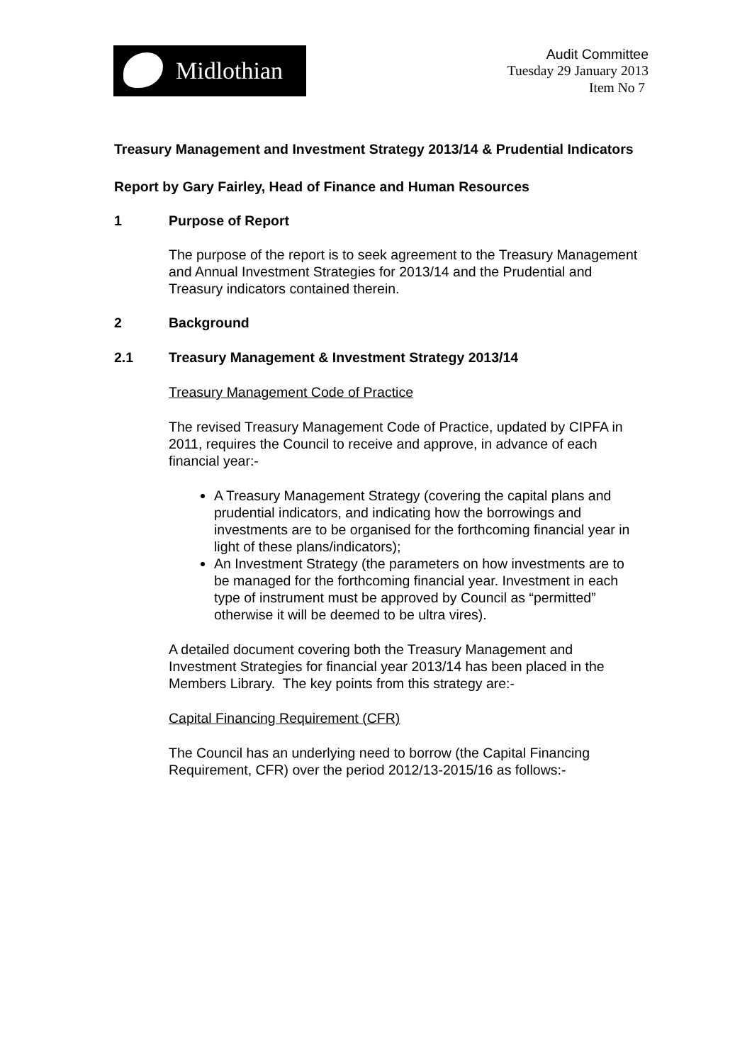Midlothian
Audit Committee
Tuesday 29 January 2013
Item No 7
Treasury Management and Investment Strategy 2013/14 & Prudential Indicators
Report by Gary Fairley, Head of Finance and Human Resources
1 Purpose of Report
The purpose of the report is to seek agreement to the Treasury Management and Annual Investment Strategies for 2013/14 and the Prudential and Treasury indicators contained therein.
2 Background
2.1 Treasury Management & Investment Strategy 2013/14
Treasury Management Code of Practice
The revised Treasury Management Code of Practice, updated by CIPFA in 2011, requires the Council to receive and approve, in advance of each financial year:-
A Treasury Management Strategy (covering the capital plans and prudential indicators, and indicating how the borrowings and investments are to be organised for the forthcoming financial year in light of these plans/indicators);
An Investment Strategy (the parameters on how investments are to be managed for the forthcoming financial year. Investment in each type of instrument must be approved by Council as “permitted” otherwise it will be deemed to be ultra vires).
A detailed document covering both the Treasury Management and Investment Strategies for financial year 2013/14 has been placed in the Members Library. The key points from this strategy are:-
Capital Financing Requirement (CFR)
The Council has an underlying need to borrow (the Capital Financing Requirement, CFR) over the period 2012/13-2015/16 as follows:-